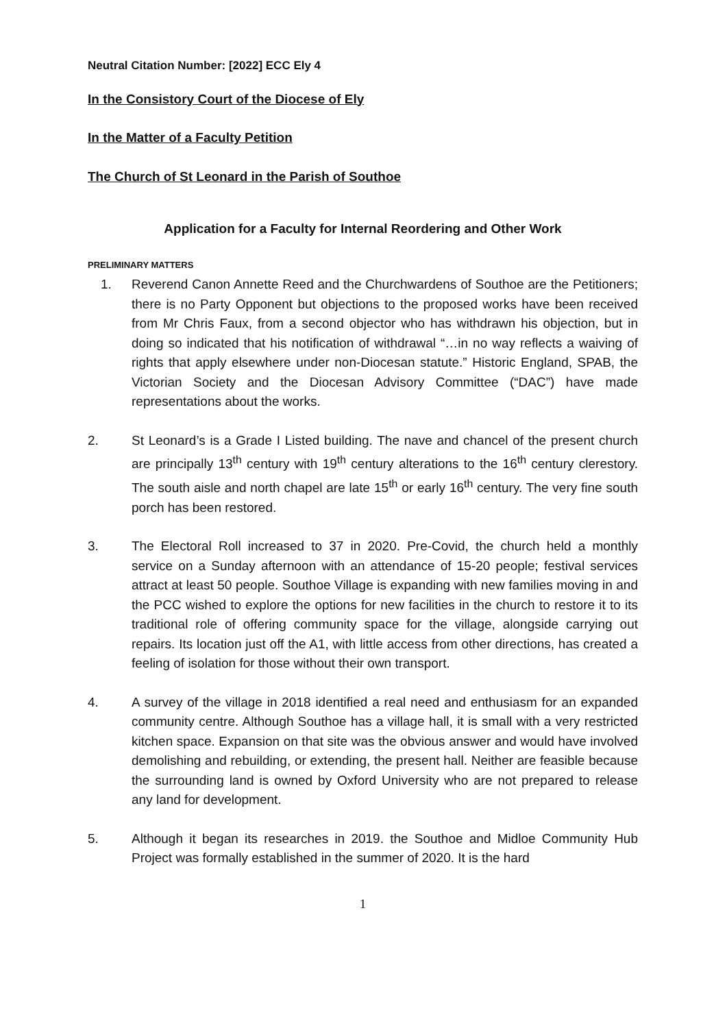Neutral Citation Number: [2022] ECC Ely 4
In the Consistory Court of the Diocese of Ely
In the Matter of a Faculty Petition
The Church of St Leonard in the Parish of Southoe
Application for a Faculty for Internal Reordering and Other Work
PRELIMINARY MATTERS
1. Reverend Canon Annette Reed and the Churchwardens of Southoe are the Petitioners; there is no Party Opponent but objections to the proposed works have been received from Mr Chris Faux, from a second objector who has withdrawn his objection, but in doing so indicated that his notification of withdrawal “…in no way reflects a waiving of rights that apply elsewhere under non-Diocesan statute.” Historic England, SPAB, the Victorian Society and the Diocesan Advisory Committee (“DAC”) have made representations about the works.
2. St Leonard’s is a Grade I Listed building. The nave and chancel of the present church are principally 13<sup>th</sup> century with 19<sup>th</sup> century alterations to the 16<sup>th</sup> century clerestory. The south aisle and north chapel are late 15<sup>th</sup> or early 16<sup>th</sup> century. The very fine south porch has been restored.
3. The Electoral Roll increased to 37 in 2020. Pre-Covid, the church held a monthly service on a Sunday afternoon with an attendance of 15-20 people; festival services attract at least 50 people. Southoe Village is expanding with new families moving in and the PCC wished to explore the options for new facilities in the church to restore it to its traditional role of offering community space for the village, alongside carrying out repairs. Its location just off the A1, with little access from other directions, has created a feeling of isolation for those without their own transport.
4. A survey of the village in 2018 identified a real need and enthusiasm for an expanded community centre. Although Southoe has a village hall, it is small with a very restricted kitchen space. Expansion on that site was the obvious answer and would have involved demolishing and rebuilding, or extending, the present hall. Neither are feasible because the surrounding land is owned by Oxford University who are not prepared to release any land for development.
5. Although it began its researches in 2019. the Southoe and Midloe Community Hub Project was formally established in the summer of 2020. It is the hard
1